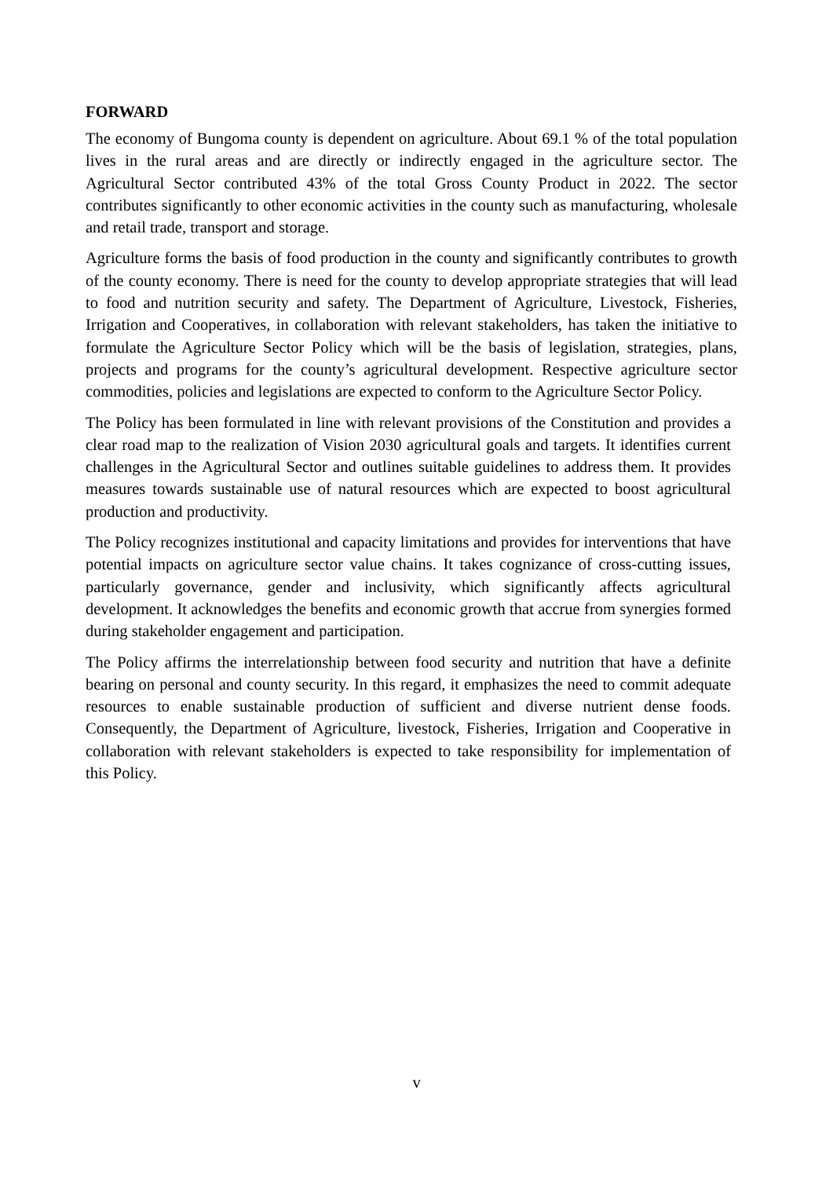FORWARD
The economy of Bungoma county is dependent on agriculture. About 69.1 % of the total population lives in the rural areas and are directly or indirectly engaged in the agriculture sector. The Agricultural Sector contributed 43% of the total Gross County Product in 2022. The sector contributes significantly to other economic activities in the county such as manufacturing, wholesale and retail trade, transport and storage.
Agriculture forms the basis of food production in the county and significantly contributes to growth of the county economy. There is need for the county to develop appropriate strategies that will lead to food and nutrition security and safety. The Department of Agriculture, Livestock, Fisheries, Irrigation and Cooperatives, in collaboration with relevant stakeholders, has taken the initiative to formulate the Agriculture Sector Policy which will be the basis of legislation, strategies, plans, projects and programs for the county’s agricultural development. Respective agriculture sector commodities, policies and legislations are expected to conform to the Agriculture Sector Policy.
The Policy has been formulated in line with relevant provisions of the Constitution and provides a clear road map to the realization of Vision 2030 agricultural goals and targets. It identifies current challenges in the Agricultural Sector and outlines suitable guidelines to address them. It provides measures towards sustainable use of natural resources which are expected to boost agricultural production and productivity.
The Policy recognizes institutional and capacity limitations and provides for interventions that have potential impacts on agriculture sector value chains. It takes cognizance of cross-cutting issues, particularly governance, gender and inclusivity, which significantly affects agricultural development. It acknowledges the benefits and economic growth that accrue from synergies formed during stakeholder engagement and participation.
The Policy affirms the interrelationship between food security and nutrition that have a definite bearing on personal and county security. In this regard, it emphasizes the need to commit adequate resources to enable sustainable production of sufficient and diverse nutrient dense foods. Consequently, the Department of Agriculture, livestock, Fisheries, Irrigation and Cooperative in collaboration with relevant stakeholders is expected to take responsibility for implementation of this Policy.
v